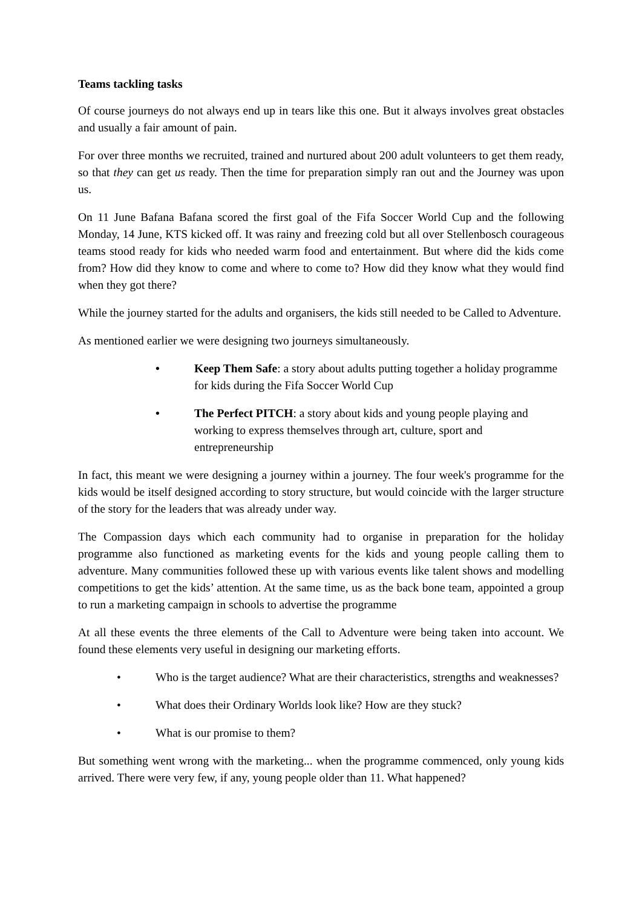Teams tackling tasks
Of course journeys do not always end up in tears like this one. But it always involves great obstacles and usually a fair amount of pain.
For over three months we recruited, trained and nurtured about 200 adult volunteers to get them ready, so that they can get us ready. Then the time for preparation simply ran out and the Journey was upon us.
On 11 June Bafana Bafana scored the first goal of the Fifa Soccer World Cup and the following Monday, 14 June, KTS kicked off. It was rainy and freezing cold but all over Stellenbosch courageous teams stood ready for kids who needed warm food and entertainment. But where did the kids come from? How did they know to come and where to come to? How did they know what they would find when they got there?
While the journey started for the adults and organisers, the kids still needed to be Called to Adventure.
As mentioned earlier we were designing two journeys simultaneously.
• Keep Them Safe: a story about adults putting together a holiday programme for kids during the Fifa Soccer World Cup
• The Perfect PITCH: a story about kids and young people playing and working to express themselves through art, culture, sport and entrepreneurship
In fact, this meant we were designing a journey within a journey. The four week's programme for the kids would be itself designed according to story structure, but would coincide with the larger structure of the story for the leaders that was already under way.
The Compassion days which each community had to organise in preparation for the holiday programme also functioned as marketing events for the kids and young people calling them to adventure. Many communities followed these up with various events like talent shows and modelling competitions to get the kids’ attention. At the same time, us as the back bone team, appointed a group to run a marketing campaign in schools to advertise the programme
At all these events the three elements of the Call to Adventure were being taken into account. We found these elements very useful in designing our marketing efforts.
• Who is the target audience? What are their characteristics, strengths and weaknesses?
• What does their Ordinary Worlds look like? How are they stuck?
• What is our promise to them?
But something went wrong with the marketing... when the programme commenced, only young kids arrived. There were very few, if any, young people older than 11. What happened?